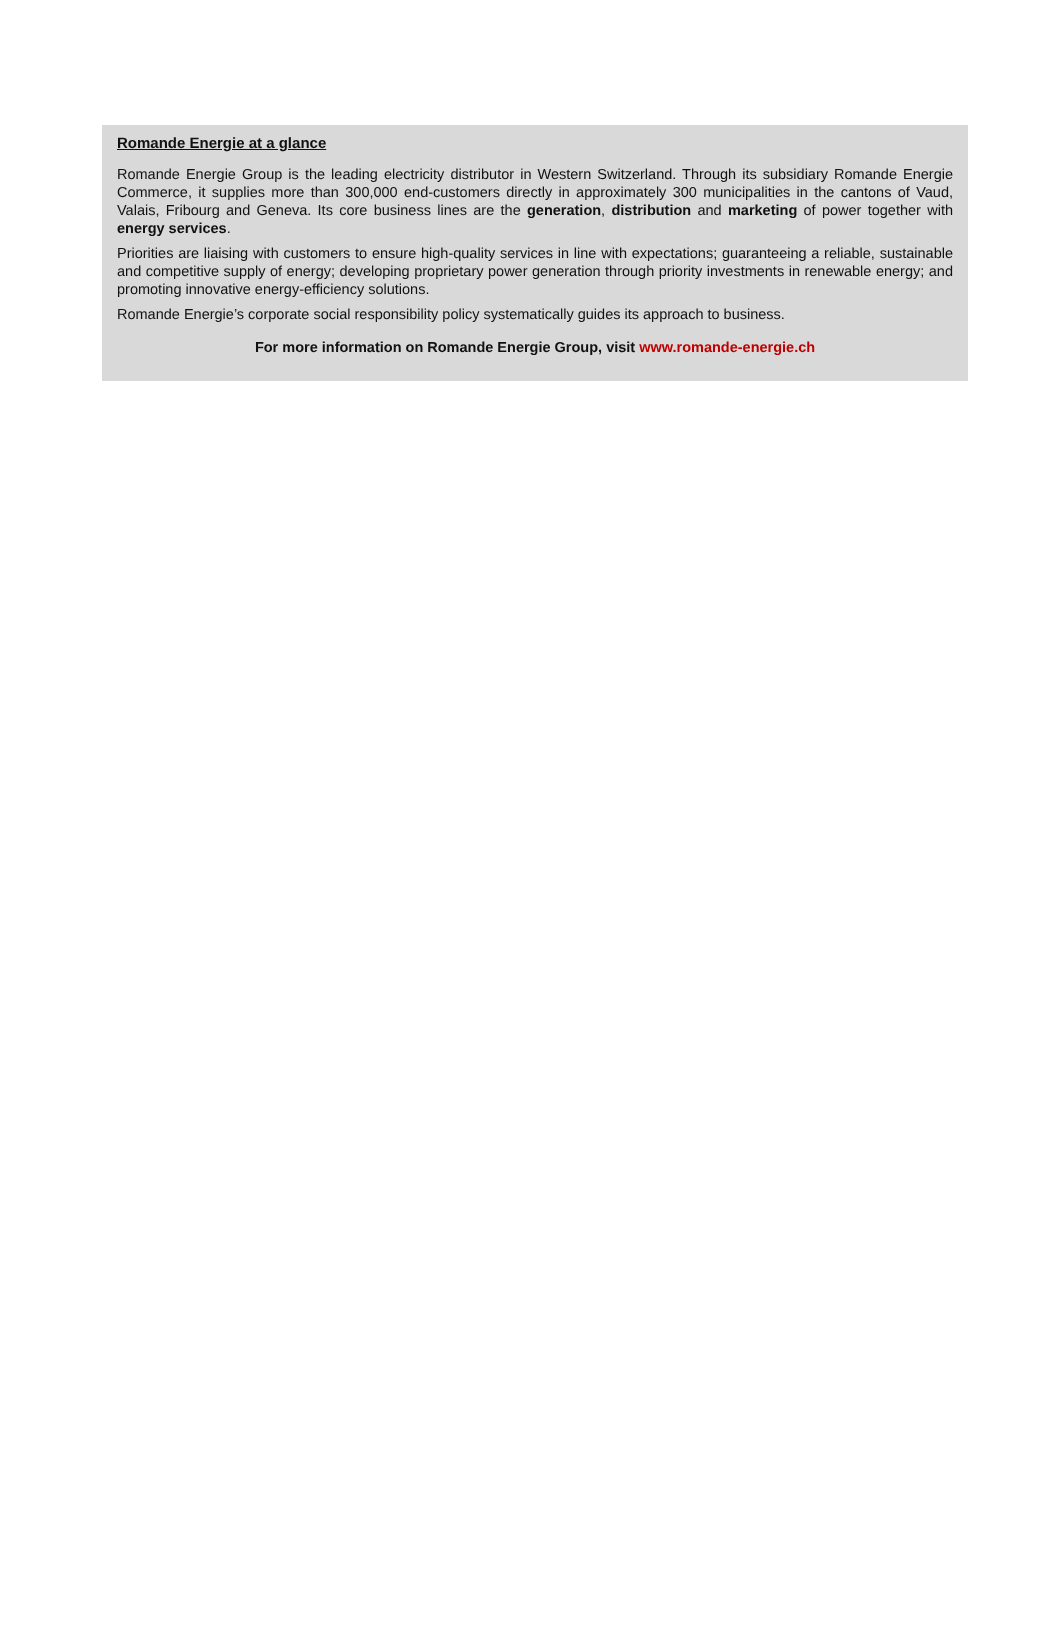Romande Energie at a glance
Romande Energie Group is the leading electricity distributor in Western Switzerland. Through its subsidiary Romande Energie Commerce, it supplies more than 300,000 end-customers directly in approximately 300 municipalities in the cantons of Vaud, Valais, Fribourg and Geneva. Its core business lines are the generation, distribution and marketing of power together with energy services.
Priorities are liaising with customers to ensure high-quality services in line with expectations; guaranteeing a reliable, sustainable and competitive supply of energy; developing proprietary power generation through priority investments in renewable energy; and promoting innovative energy-efficiency solutions.
Romande Energie’s corporate social responsibility policy systematically guides its approach to business.
For more information on Romande Energie Group, visit www.romande-energie.ch